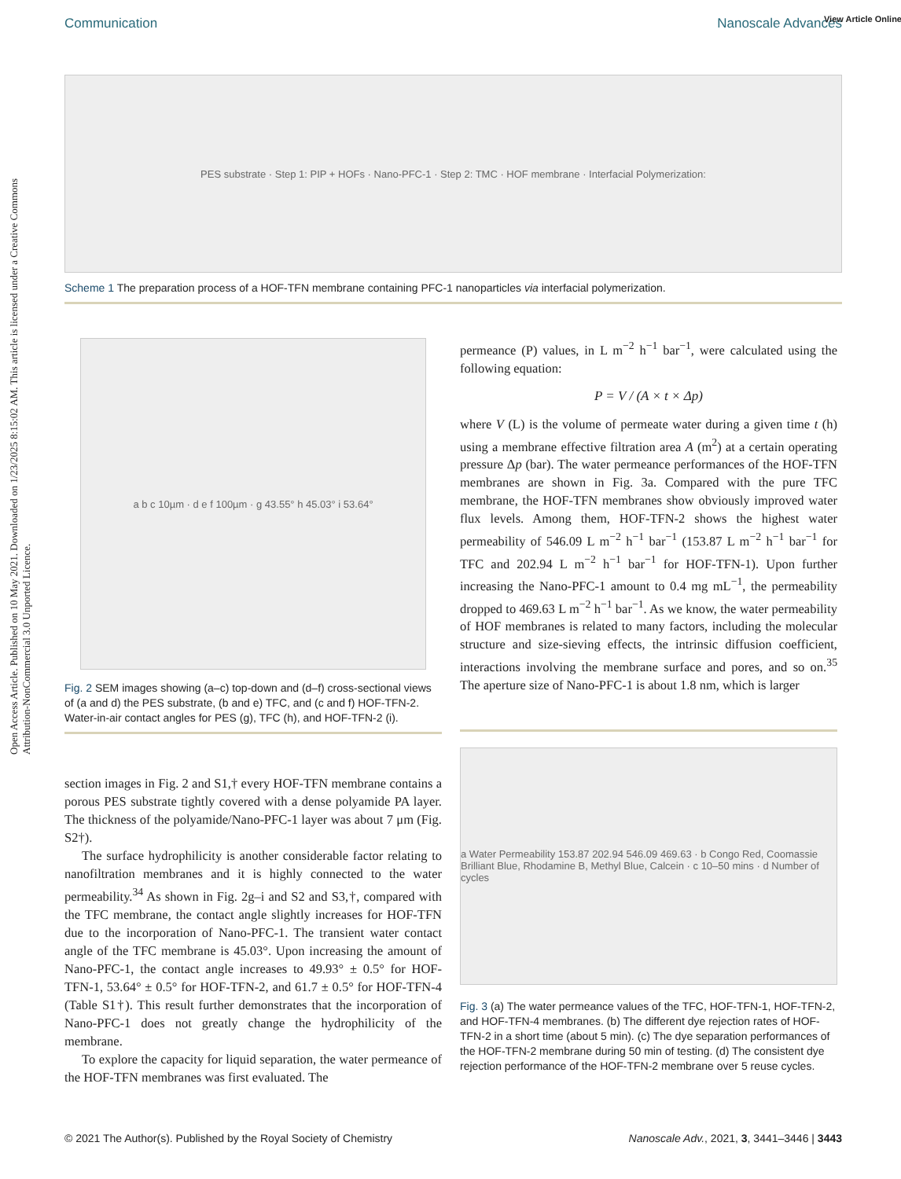Open Access Article. Published on 10 May 2021. Downloaded on 1/23/2025 8:15:02 AM. This article is licensed under a Creative Commons Attribution-NonCommercial 3.0 Unported Licence.
View Article Online
Communication Nanoscale Advances
PES substrate · Step 1: PIP + HOFs · Nano-PFC-1 · Step 2: TMC · HOF membrane · Interfacial Polymerization:
Scheme 1 The preparation process of a HOF-TFN membrane containing PFC-1 nanoparticles via interfacial polymerization.
a b c 10µm · d e f 100µm · g 43.55° h 45.03° i 53.64°
Fig. 2 SEM images showing (a–c) top-down and (d–f) cross-sectional views of (a and d) the PES substrate, (b and e) TFC, and (c and f) HOF-TFN-2. Water-in-air contact angles for PES (g), TFC (h), and HOF-TFN-2 (i).
section images in Fig. 2 and S1,† every HOF-TFN membrane contains a porous PES substrate tightly covered with a dense polyamide PA layer. The thickness of the polyamide/Nano-PFC-1 layer was about 7 μm (Fig. S2†).
The surface hydrophilicity is another considerable factor relating to nanofiltration membranes and it is highly connected to the water permeability.<sup>34</sup> As shown in Fig. 2g–i and S2 and S3,†, compared with the TFC membrane, the contact angle slightly increases for HOF-TFN due to the incorporation of Nano-PFC-1. The transient water contact angle of the TFC membrane is 45.03°. Upon increasing the amount of Nano-PFC-1, the contact angle increases to 49.93° ± 0.5° for HOF-TFN-1, 53.64° ± 0.5° for HOF-TFN-2, and 61.7 ± 0.5° for HOF-TFN-4 (Table S1†). This result further demonstrates that the incorporation of Nano-PFC-1 does not greatly change the hydrophilicity of the membrane.
To explore the capacity for liquid separation, the water permeance of the HOF-TFN membranes was first evaluated. The
permeance (P) values, in L m<sup>−2</sup> h<sup>−1</sup> bar<sup>−1</sup>, were calculated using the following equation:
P = V / (A × t × Δp)
where V (L) is the volume of permeate water during a given time t (h) using a membrane effective filtration area A (m<sup>2</sup>) at a certain operating pressure Δp (bar). The water permeance performances of the HOF-TFN membranes are shown in Fig. 3a. Compared with the pure TFC membrane, the HOF-TFN membranes show obviously improved water flux levels. Among them, HOF-TFN-2 shows the highest water permeability of 546.09 L m<sup>−2</sup> h<sup>−1</sup> bar<sup>−1</sup> (153.87 L m<sup>−2</sup> h<sup>−1</sup> bar<sup>−1</sup> for TFC and 202.94 L m<sup>−2</sup> h<sup>−1</sup> bar<sup>−1</sup> for HOF-TFN-1). Upon further increasing the Nano-PFC-1 amount to 0.4 mg mL<sup>−1</sup>, the permeability dropped to 469.63 L m<sup>−2</sup> h<sup>−1</sup> bar<sup>−1</sup>. As we know, the water permeability of HOF membranes is related to many factors, including the molecular structure and size-sieving effects, the intrinsic diffusion coefficient, interactions involving the membrane surface and pores, and so on.<sup>35</sup> The aperture size of Nano-PFC-1 is about 1.8 nm, which is larger
a Water Permeability 153.87 202.94 546.09 469.63 · b Congo Red, Coomassie Brilliant Blue, Rhodamine B, Methyl Blue, Calcein · c 10–50 mins · d Number of cycles
Fig. 3 (a) The water permeance values of the TFC, HOF-TFN-1, HOF-TFN-2, and HOF-TFN-4 membranes. (b) The different dye rejection rates of HOF-TFN-2 in a short time (about 5 min). (c) The dye separation performances of the HOF-TFN-2 membrane during 50 min of testing. (d) The consistent dye rejection performance of the HOF-TFN-2 membrane over 5 reuse cycles.
© 2021 The Author(s). Published by the Royal Society of Chemistry Nanoscale Adv., 2021, 3, 3441–3446 | 3443